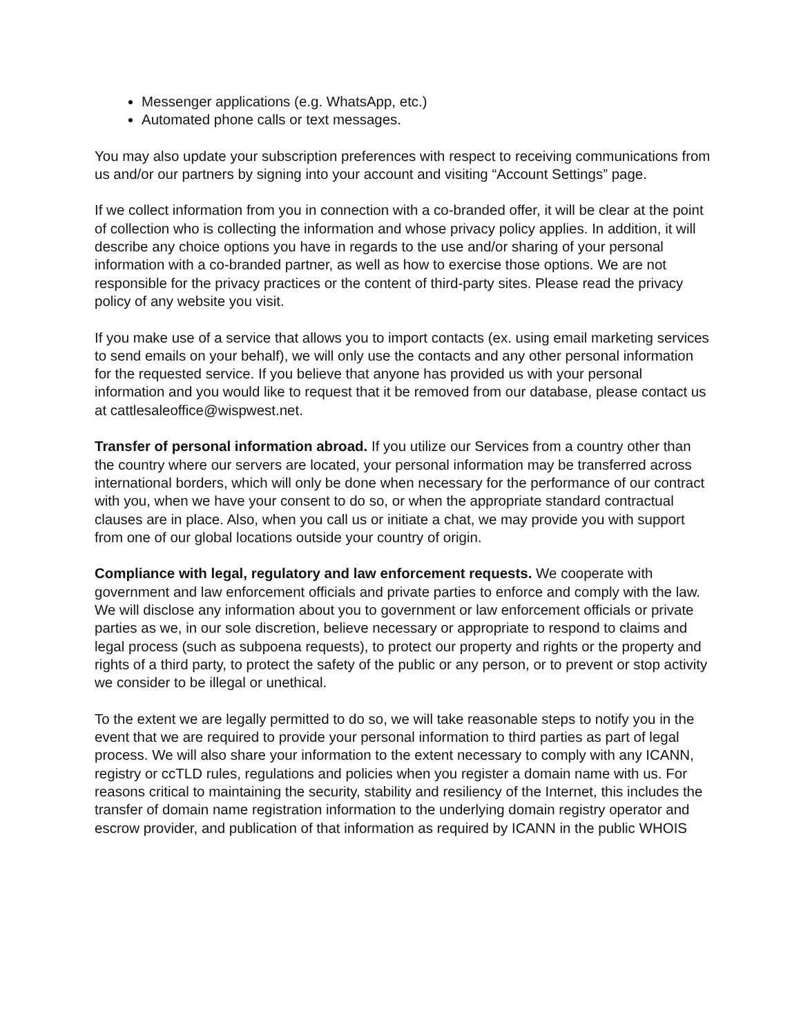Messenger applications (e.g. WhatsApp, etc.)
Automated phone calls or text messages.
You may also update your subscription preferences with respect to receiving communications from us and/or our partners by signing into your account and visiting “Account Settings” page.
If we collect information from you in connection with a co-branded offer, it will be clear at the point of collection who is collecting the information and whose privacy policy applies. In addition, it will describe any choice options you have in regards to the use and/or sharing of your personal information with a co-branded partner, as well as how to exercise those options. We are not responsible for the privacy practices or the content of third-party sites. Please read the privacy policy of any website you visit.
If you make use of a service that allows you to import contacts (ex. using email marketing services to send emails on your behalf), we will only use the contacts and any other personal information for the requested service. If you believe that anyone has provided us with your personal information and you would like to request that it be removed from our database, please contact us at cattlesaleoffice@wispwest.net.
Transfer of personal information abroad. If you utilize our Services from a country other than the country where our servers are located, your personal information may be transferred across international borders, which will only be done when necessary for the performance of our contract with you, when we have your consent to do so, or when the appropriate standard contractual clauses are in place. Also, when you call us or initiate a chat, we may provide you with support from one of our global locations outside your country of origin.
Compliance with legal, regulatory and law enforcement requests. We cooperate with government and law enforcement officials and private parties to enforce and comply with the law. We will disclose any information about you to government or law enforcement officials or private parties as we, in our sole discretion, believe necessary or appropriate to respond to claims and legal process (such as subpoena requests), to protect our property and rights or the property and rights of a third party, to protect the safety of the public or any person, or to prevent or stop activity we consider to be illegal or unethical.
To the extent we are legally permitted to do so, we will take reasonable steps to notify you in the event that we are required to provide your personal information to third parties as part of legal process. We will also share your information to the extent necessary to comply with any ICANN, registry or ccTLD rules, regulations and policies when you register a domain name with us. For reasons critical to maintaining the security, stability and resiliency of the Internet, this includes the transfer of domain name registration information to the underlying domain registry operator and escrow provider, and publication of that information as required by ICANN in the public WHOIS